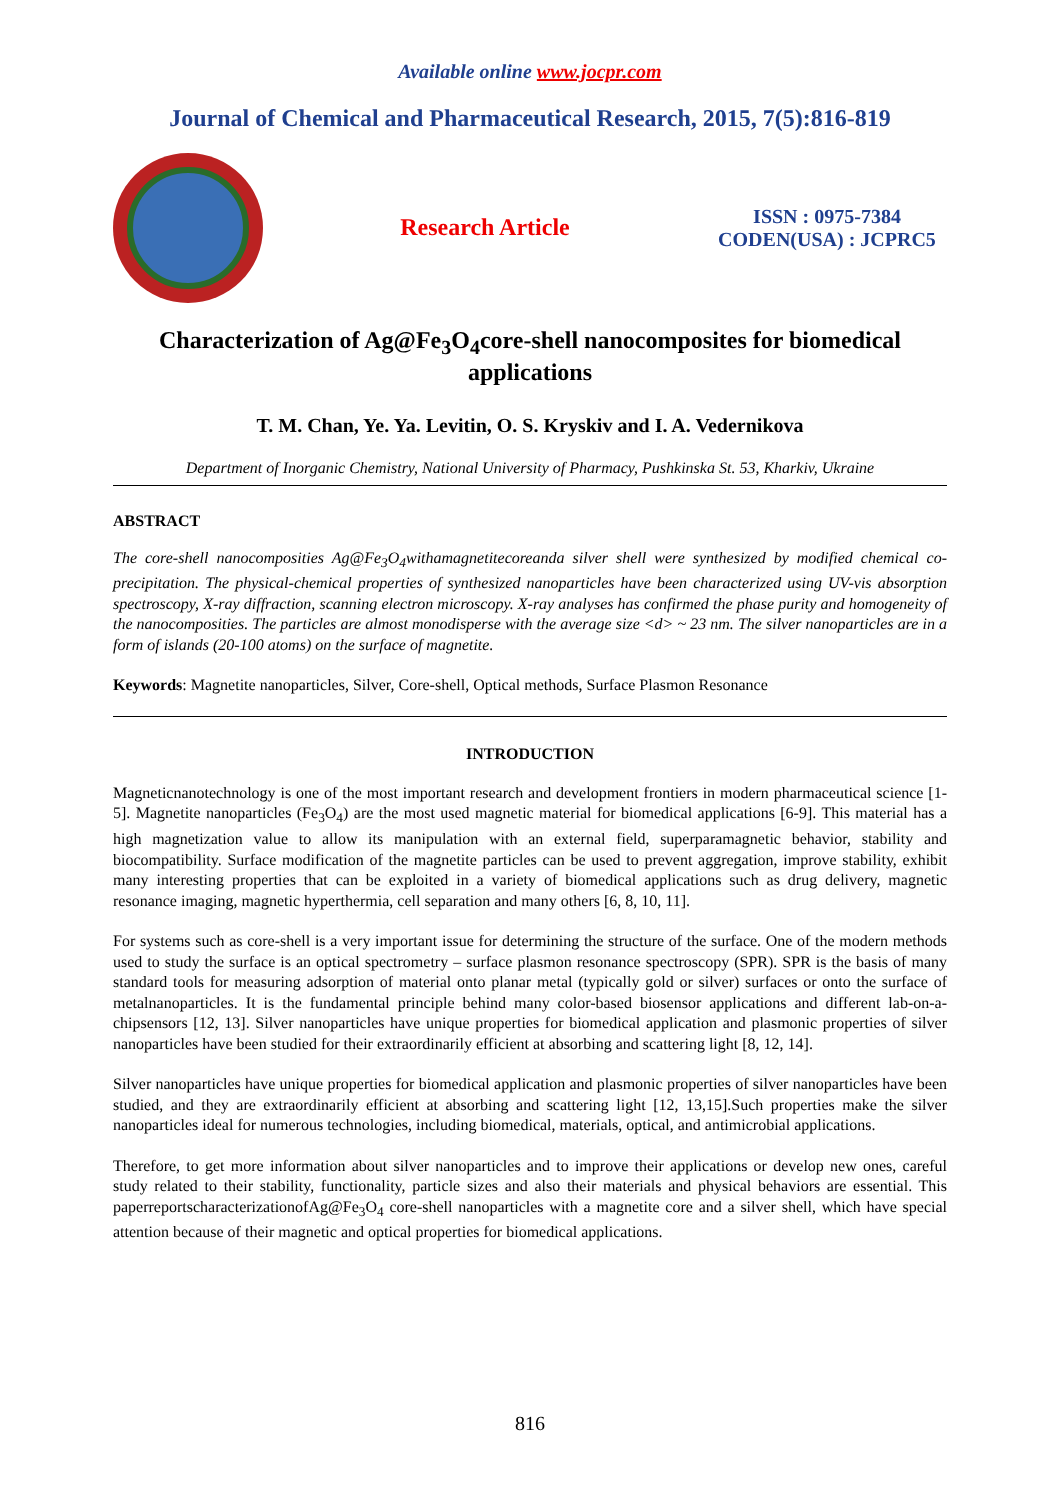Available online www.jocpr.com
Journal of Chemical and Pharmaceutical Research, 2015, 7(5):816-819
Research Article
ISSN : 0975-7384
CODEN(USA) : JCPRC5
Characterization of Ag@Fe<sub>3</sub>O<sub>4</sub>core-shell nanocomposites for biomedical applications
T. M. Chan, Ye. Ya. Levitin, O. S. Kryskiv and I. A. Vedernikova
Department of Inorganic Chemistry, National University of Pharmacy, Pushkinska St. 53, Kharkiv, Ukraine
ABSTRACT
The core-shell nanocomposities Ag@Fe<sub>3</sub>O<sub>4</sub>withamagnetitecoreanda silver shell were synthesized by modified chemical co-precipitation. The physical-chemical properties of synthesized nanoparticles have been characterized using UV-vis absorption spectroscopy, X-ray diffraction, scanning electron microscopy. X-ray analyses has confirmed the phase purity and homogeneity of the nanocomposities. The particles are almost monodisperse with the average size <d> ~ 23 nm. The silver nanoparticles are in a form of islands (20-100 atoms) on the surface of magnetite.
Keywords: Magnetite nanoparticles, Silver, Core-shell, Optical methods, Surface Plasmon Resonance
INTRODUCTION
Magneticnanotechnology is one of the most important research and development frontiers in modern pharmaceutical science [1-5]. Magnetite nanoparticles (Fe<sub>3</sub>O<sub>4</sub>) are the most used magnetic material for biomedical applications [6-9]. This material has a high magnetization value to allow its manipulation with an external field, superparamagnetic behavior, stability and biocompatibility. Surface modification of the magnetite particles can be used to prevent aggregation, improve stability, exhibit many interesting properties that can be exploited in a variety of biomedical applications such as drug delivery, magnetic resonance imaging, magnetic hyperthermia, cell separation and many others [6, 8, 10, 11].
For systems such as core-shell is a very important issue for determining the structure of the surface. One of the modern methods used to study the surface is an optical spectrometry – surface plasmon resonance spectroscopy (SPR). SPR is the basis of many standard tools for measuring adsorption of material onto planar metal (typically gold or silver) surfaces or onto the surface of metalnanoparticles. It is the fundamental principle behind many color-based biosensor applications and different lab-on-a-chipsensors [12, 13]. Silver nanoparticles have unique properties for biomedical application and plasmonic properties of silver nanoparticles have been studied for their extraordinarily efficient at absorbing and scattering light [8, 12, 14].
Silver nanoparticles have unique properties for biomedical application and plasmonic properties of silver nanoparticles have been studied, and they are extraordinarily efficient at absorbing and scattering light [12, 13,15].Such properties make the silver nanoparticles ideal for numerous technologies, including biomedical, materials, optical, and antimicrobial applications.
Therefore, to get more information about silver nanoparticles and to improve their applications or develop new ones, careful study related to their stability, functionality, particle sizes and also their materials and physical behaviors are essential. This paperreportscharacterizationofAg@Fe<sub>3</sub>O<sub>4</sub> core-shell nanoparticles with a magnetite core and a silver shell, which have special attention because of their magnetic and optical properties for biomedical applications.
816